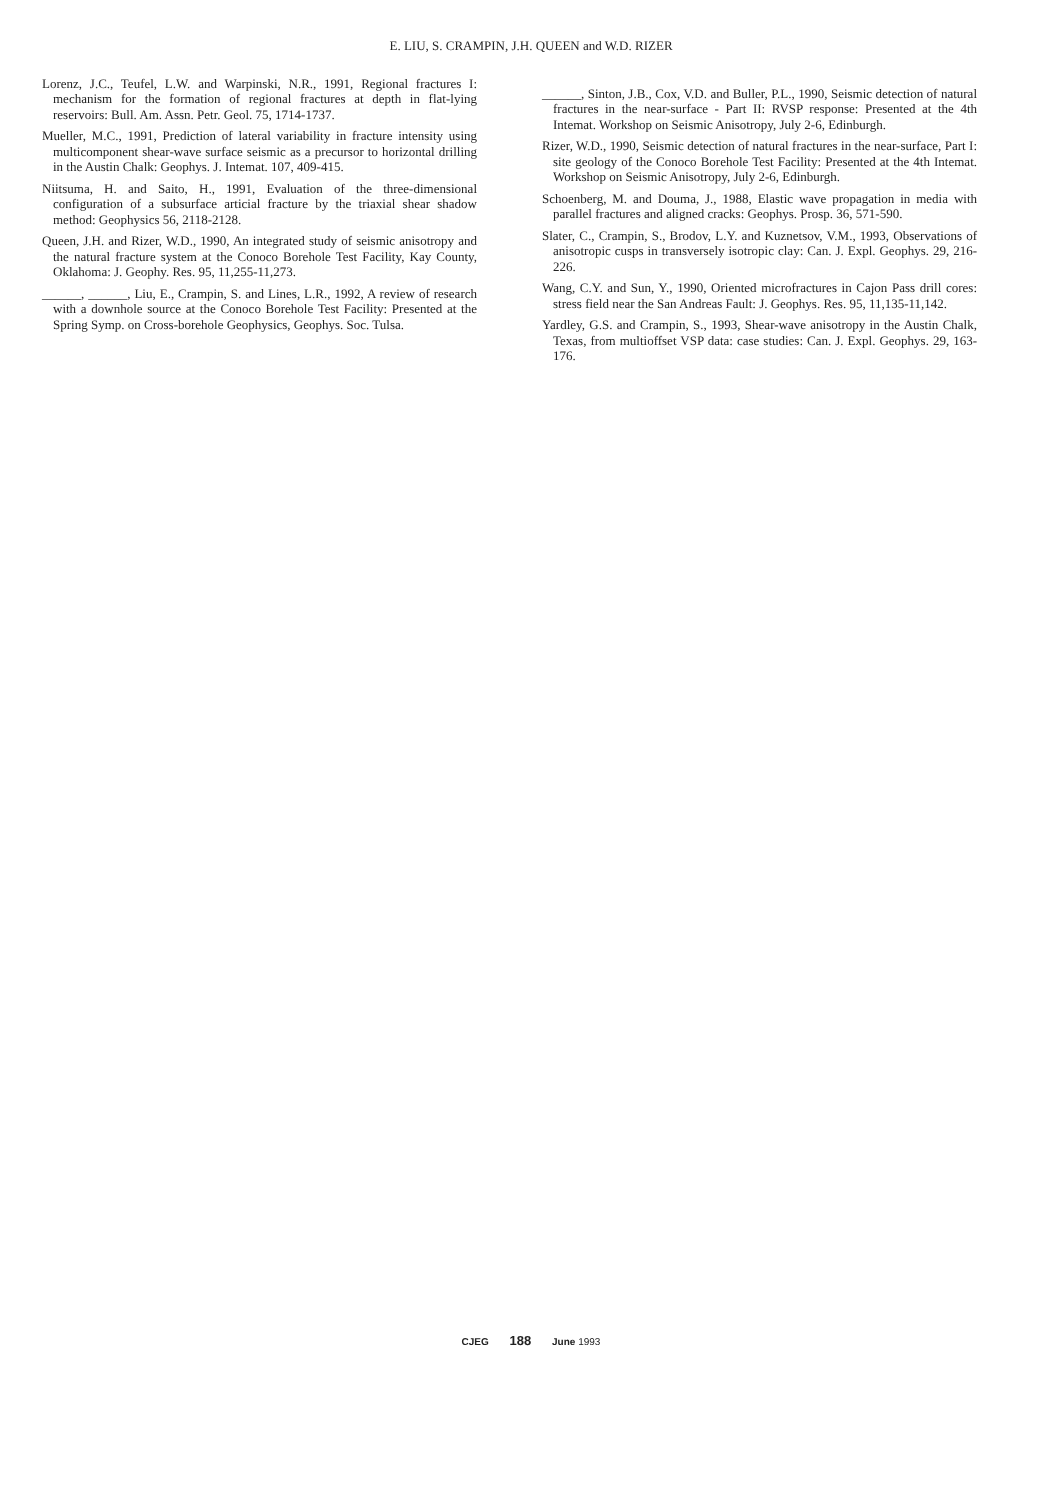E. LIU, S. CRAMPIN, J.H. QUEEN and W.D. RIZER
Lorenz, J.C., Teufel, L.W. and Warpinski, N.R., 1991, Regional fractures I: mechanism for the formation of regional fractures at depth in flat-lying reservoirs: Bull. Am. Assn. Petr. Geol. 75, 1714-1737.
Mueller, M.C., 1991, Prediction of lateral variability in fracture intensity using multicomponent shear-wave surface seismic as a precursor to horizontal drilling in the Austin Chalk: Geophys. J. Intemat. 107, 409-415.
Niitsuma, H. and Saito, H., 1991, Evaluation of the three-dimensional configuration of a subsurface articial fracture by the triaxial shear shadow method: Geophysics 56, 2118-2128.
Queen, J.H. and Rizer, W.D., 1990, An integrated study of seismic anisotropy and the natural fracture system at the Conoco Borehole Test Facility, Kay County, Oklahoma: J. Geophy. Res. 95, 11,255-11,273.
______, ______, Liu, E., Crampin, S. and Lines, L.R., 1992, A review of research with a downhole source at the Conoco Borehole Test Facility: Presented at the Spring Symp. on Cross-borehole Geophysics, Geophys. Soc. Tulsa.
______, Sinton, J.B., Cox, V.D. and Buller, P.L., 1990, Seismic detection of natural fractures in the near-surface - Part II: RVSP response: Presented at the 4th Intemat. Workshop on Seismic Anisotropy, July 2-6, Edinburgh.
Rizer, W.D., 1990, Seismic detection of natural fractures in the near-surface, Part I: site geology of the Conoco Borehole Test Facility: Presented at the 4th Intemat. Workshop on Seismic Anisotropy, July 2-6, Edinburgh.
Schoenberg, M. and Douma, J., 1988, Elastic wave propagation in media with parallel fractures and aligned cracks: Geophys. Prosp. 36, 571-590.
Slater, C., Crampin, S., Brodov, L.Y. and Kuznetsov, V.M., 1993, Observations of anisotropic cusps in transversely isotropic clay: Can. J. Expl. Geophys. 29, 216-226.
Wang, C.Y. and Sun, Y., 1990, Oriented microfractures in Cajon Pass drill cores: stress field near the San Andreas Fault: J. Geophys. Res. 95, 11,135-11,142.
Yardley, G.S. and Crampin, S., 1993, Shear-wave anisotropy in the Austin Chalk, Texas, from multioffset VSP data: case studies: Can. J. Expl. Geophys. 29, 163-176.
CJEG 188 June 1993